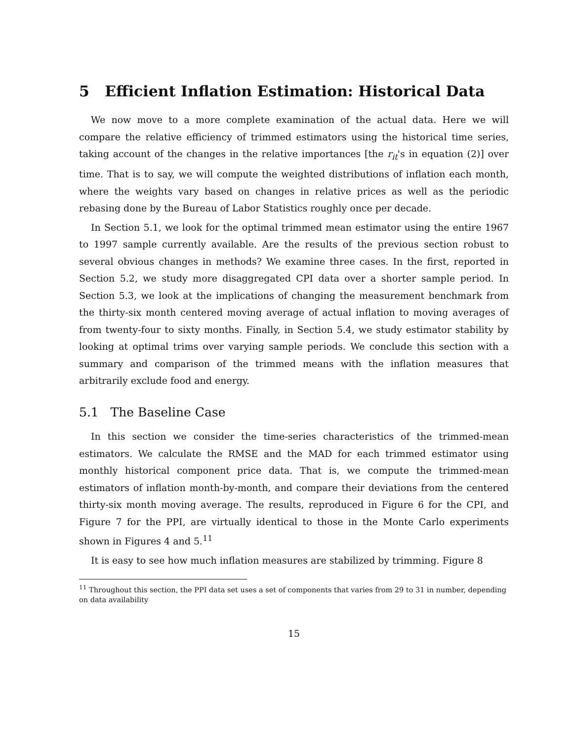5 Efficient Inflation Estimation: Historical Data
We now move to a more complete examination of the actual data. Here we will compare the relative efficiency of trimmed estimators using the historical time series, taking account of the changes in the relative importances [the r<sub>it</sub>'s in equation (2)] over time. That is to say, we will compute the weighted distributions of inflation each month, where the weights vary based on changes in relative prices as well as the periodic rebasing done by the Bureau of Labor Statistics roughly once per decade.
In Section 5.1, we look for the optimal trimmed mean estimator using the entire 1967 to 1997 sample currently available. Are the results of the previous section robust to several obvious changes in methods? We examine three cases. In the first, reported in Section 5.2, we study more disaggregated CPI data over a shorter sample period. In Section 5.3, we look at the implications of changing the measurement benchmark from the thirty-six month centered moving average of actual inflation to moving averages of from twenty-four to sixty months. Finally, in Section 5.4, we study estimator stability by looking at optimal trims over varying sample periods. We conclude this section with a summary and comparison of the trimmed means with the inflation measures that arbitrarily exclude food and energy.
5.1 The Baseline Case
In this section we consider the time-series characteristics of the trimmed-mean estimators. We calculate the RMSE and the MAD for each trimmed estimator using monthly historical component price data. That is, we compute the trimmed-mean estimators of inflation month-by-month, and compare their deviations from the centered thirty-six month moving average. The results, reproduced in Figure 6 for the CPI, and Figure 7 for the PPI, are virtually identical to those in the Monte Carlo experiments shown in Figures 4 and 5.<sup>11</sup>
It is easy to see how much inflation measures are stabilized by trimming. Figure 8
<sup>11</sup> Throughout this section, the PPI data set uses a set of components that varies from 29 to 31 in number, depending on data availability
15